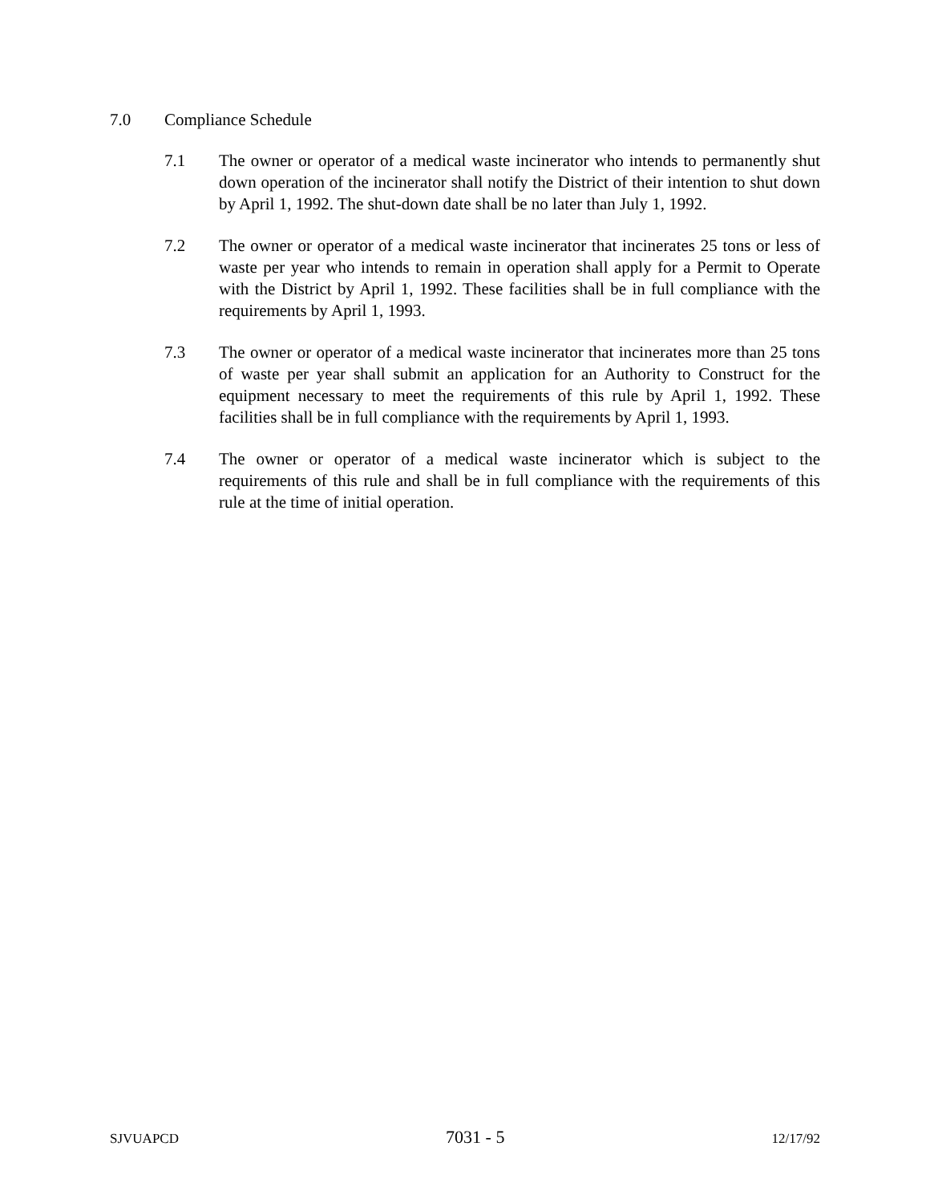7.0 Compliance Schedule
7.1 The owner or operator of a medical waste incinerator who intends to permanently shut down operation of the incinerator shall notify the District of their intention to shut down by April 1, 1992. The shut-down date shall be no later than July 1, 1992.
7.2 The owner or operator of a medical waste incinerator that incinerates 25 tons or less of waste per year who intends to remain in operation shall apply for a Permit to Operate with the District by April 1, 1992. These facilities shall be in full compliance with the requirements by April 1, 1993.
7.3 The owner or operator of a medical waste incinerator that incinerates more than 25 tons of waste per year shall submit an application for an Authority to Construct for the equipment necessary to meet the requirements of this rule by April 1, 1992. These facilities shall be in full compliance with the requirements by April 1, 1993.
7.4 The owner or operator of a medical waste incinerator which is subject to the requirements of this rule and shall be in full compliance with the requirements of this rule at the time of initial operation.
SJVUAPCD 7031 - 5 12/17/92